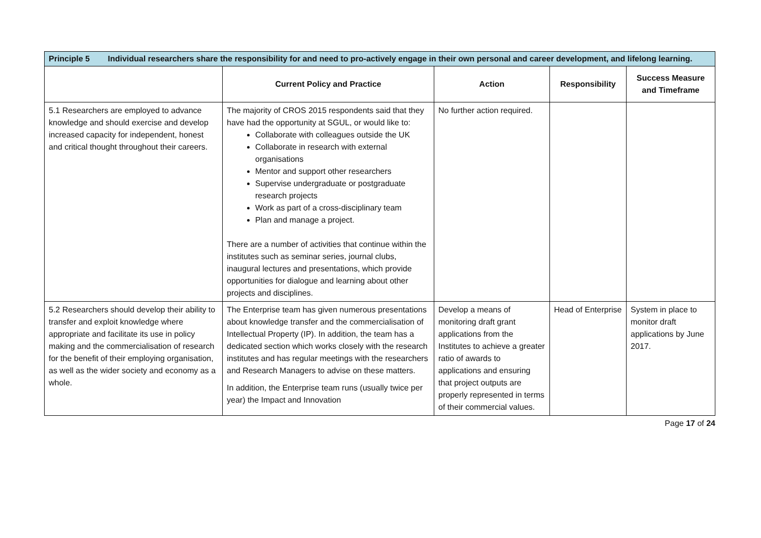| Principle 5 Individual researchers share the responsibility for and need to pro-actively engage in their own personal and career development, and lifelong learning. | | | | |
| | Current Policy and Practice | Action | Responsibility | Success Measure and Timeframe |
| 5.1 Researchers are employed to advance knowledge and should exercise and develop increased capacity for independent, honest and critical thought throughout their careers. | The majority of CROS 2015 respondents said that they have had the opportunity at SGUL, or would like to: Collaborate with colleagues outside the UK Collaborate in research with external organisations Mentor and support other researchers Supervise undergraduate or postgraduate research projects Work as part of a cross-disciplinary team Plan and manage a project. There are a number of activities that continue within the institutes such as seminar series, journal clubs, inaugural lectures and presentations, which provide opportunities for dialogue and learning about other projects and disciplines. | No further action required. | | |
| 5.2 Researchers should develop their ability to transfer and exploit knowledge where appropriate and facilitate its use in policy making and the commercialisation of research for the benefit of their employing organisation, as well as the wider society and economy as a whole. | The Enterprise team has given numerous presentations about knowledge transfer and the commercialisation of Intellectual Property (IP). In addition, the team has a dedicated section which works closely with the research institutes and has regular meetings with the researchers and Research Managers to advise on these matters. In addition, the Enterprise team runs (usually twice per year) the Impact and Innovation | Develop a means of monitoring draft grant applications from the Institutes to achieve a greater ratio of awards to applications and ensuring that project outputs are properly represented in terms of their commercial values. | Head of Enterprise | System in place to monitor draft applications by June 2017. |
Page 17 of 24